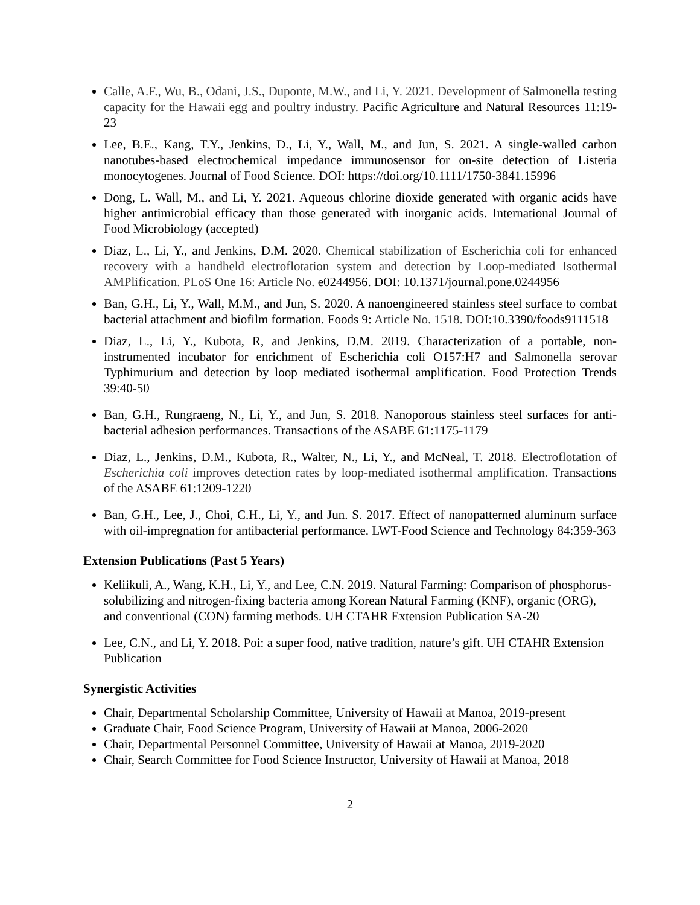Calle, A.F., Wu, B., Odani, J.S., Duponte, M.W., and Li, Y. 2021. Development of Salmonella testing capacity for the Hawaii egg and poultry industry. Pacific Agriculture and Natural Resources 11:19-23
Lee, B.E., Kang, T.Y., Jenkins, D., Li, Y., Wall, M., and Jun, S. 2021. A single-walled carbon nanotubes-based electrochemical impedance immunosensor for on-site detection of Listeria monocytogenes. Journal of Food Science. DOI: https://doi.org/10.1111/1750-3841.15996
Dong, L. Wall, M., and Li, Y. 2021. Aqueous chlorine dioxide generated with organic acids have higher antimicrobial efficacy than those generated with inorganic acids. International Journal of Food Microbiology (accepted)
Diaz, L., Li, Y., and Jenkins, D.M. 2020. Chemical stabilization of Escherichia coli for enhanced recovery with a handheld electroflotation system and detection by Loop-mediated Isothermal AMPlification. PLoS One 16: Article No. e0244956. DOI: 10.1371/journal.pone.0244956
Ban, G.H., Li, Y., Wall, M.M., and Jun, S. 2020. A nanoengineered stainless steel surface to combat bacterial attachment and biofilm formation. Foods 9: Article No. 1518. DOI:10.3390/foods9111518
Diaz, L., Li, Y., Kubota, R, and Jenkins, D.M. 2019. Characterization of a portable, non-instrumented incubator for enrichment of Escherichia coli O157:H7 and Salmonella serovar Typhimurium and detection by loop mediated isothermal amplification. Food Protection Trends 39:40-50
Ban, G.H., Rungraeng, N., Li, Y., and Jun, S. 2018. Nanoporous stainless steel surfaces for anti-bacterial adhesion performances. Transactions of the ASABE 61:1175-1179
Diaz, L., Jenkins, D.M., Kubota, R., Walter, N., Li, Y., and McNeal, T. 2018. Electroflotation of Escherichia coli improves detection rates by loop-mediated isothermal amplification. Transactions of the ASABE 61:1209-1220
Ban, G.H., Lee, J., Choi, C.H., Li, Y., and Jun. S. 2017. Effect of nanopatterned aluminum surface with oil-impregnation for antibacterial performance. LWT-Food Science and Technology 84:359-363
Extension Publications (Past 5 Years)
Keliikuli, A., Wang, K.H., Li, Y., and Lee, C.N. 2019. Natural Farming: Comparison of phosphorus-solubilizing and nitrogen-fixing bacteria among Korean Natural Farming (KNF), organic (ORG), and conventional (CON) farming methods. UH CTAHR Extension Publication SA-20
Lee, C.N., and Li, Y. 2018. Poi: a super food, native tradition, nature’s gift. UH CTAHR Extension Publication
Synergistic Activities
Chair, Departmental Scholarship Committee, University of Hawaii at Manoa, 2019-present
Graduate Chair, Food Science Program, University of Hawaii at Manoa, 2006-2020
Chair, Departmental Personnel Committee, University of Hawaii at Manoa, 2019-2020
Chair, Search Committee for Food Science Instructor, University of Hawaii at Manoa, 2018
2